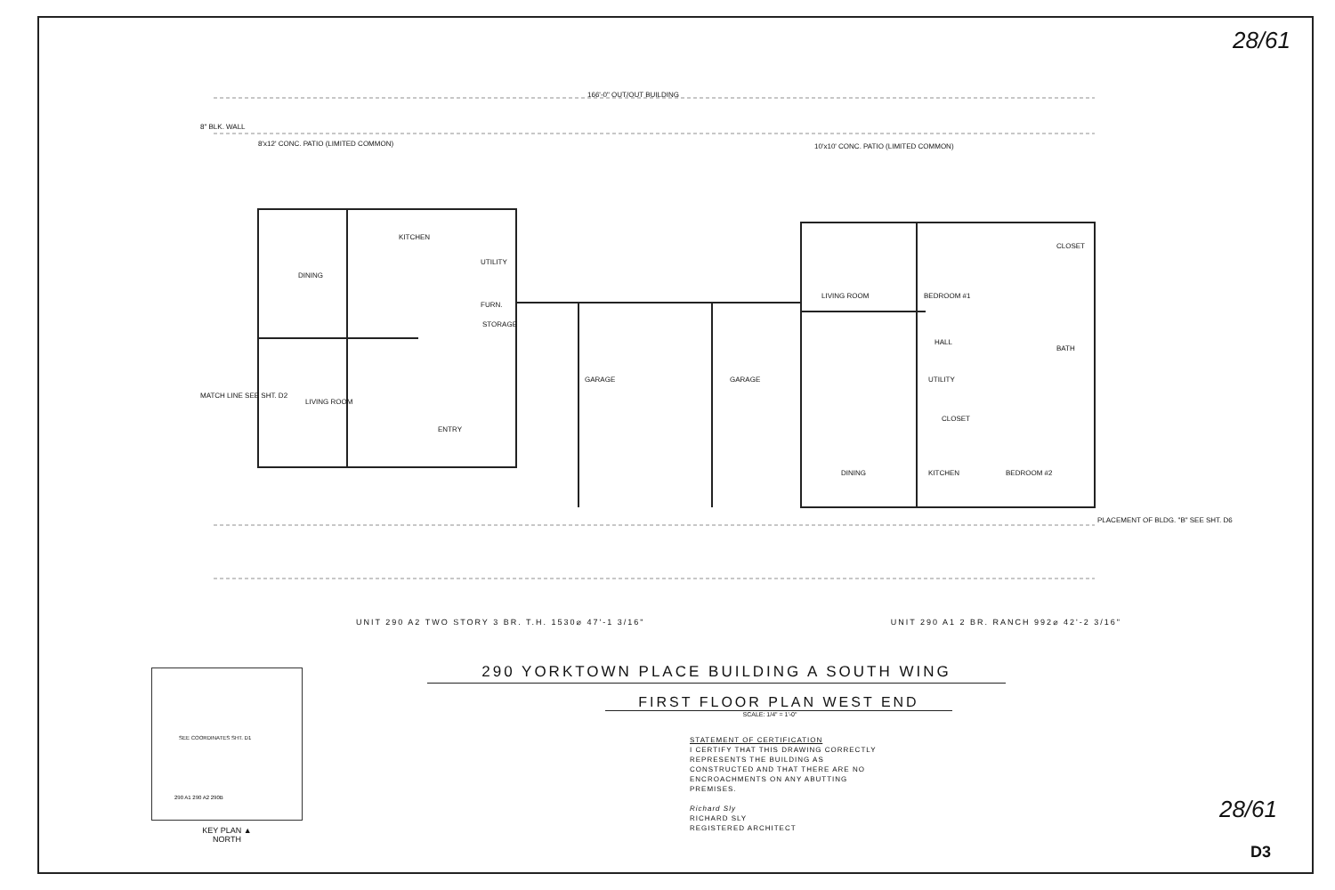28/61
166'-0" OUT/OUT BUILDING
8" BLK. WALL
8'x12' CONC. PATIO (LIMITED COMMON)
10'x10' CONC. PATIO (LIMITED COMMON)
DINING
KITCHEN
UTILITY
FURN.
STORAGE
LIVING ROOM
ENTRY
MATCH LINE SEE SHT. D2
GARAGE GARAGE
LIVING ROOM BEDROOM #1
HALL
UTILITY
BATH
CLOSET
CLOSET
DINING KITCHEN BEDROOM #2
PLACEMENT OF BLDG. "B" SEE SHT. D6
UNIT 290 A2 TWO STORY 3 BR. T.H. 1530⌀ 47'-1 3/16" UNIT 290 A1 2 BR. RANCH 992⌀ 42'-2 3/16"
290 YORKTOWN PLACE BUILDING A SOUTH WING
FIRST FLOOR PLAN WEST END
SCALE: 1/4" = 1'-0"
STATEMENT OF CERTIFICATION
I CERTIFY THAT THIS DRAWING CORRECTLY REPRESENTS THE BUILDING AS CONSTRUCTED AND THAT THERE ARE NO ENCROACHMENTS ON ANY ABUTTING PREMISES.
Richard Sly
RICHARD SLY
REGISTERED ARCHITECT
SEE COORDINATES SHT. D1
290 A1 290 A2 290B
KEY PLAN ▲
NORTH
28/61
D3